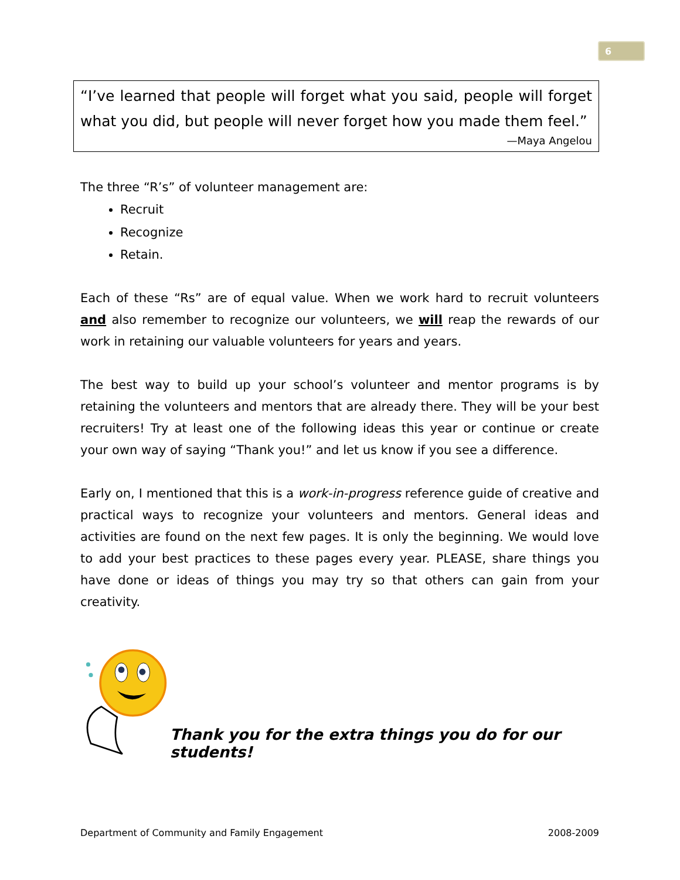6
“I’ve learned that people will forget what you said, people will forget what you did, but people will never forget how you made them feel.”
—Maya Angelou
The three “R’s” of volunteer management are:
Recruit
Recognize
Retain.
Each of these “Rs” are of equal value. When we work hard to recruit volunteers and also remember to recognize our volunteers, we will reap the rewards of our work in retaining our valuable volunteers for years and years.
The best way to build up your school’s volunteer and mentor programs is by retaining the volunteers and mentors that are already there. They will be your best recruiters! Try at least one of the following ideas this year or continue or create your own way of saying “Thank you!” and let us know if you see a difference.
Early on, I mentioned that this is a work-in-progress reference guide of creative and practical ways to recognize your volunteers and mentors. General ideas and activities are found on the next few pages. It is only the beginning. We would love to add your best practices to these pages every year. PLEASE, share things you have done or ideas of things you may try so that others can gain from your creativity.
Thank you for the extra things you do for our students!
Department of Community and Family Engagement 2008-2009